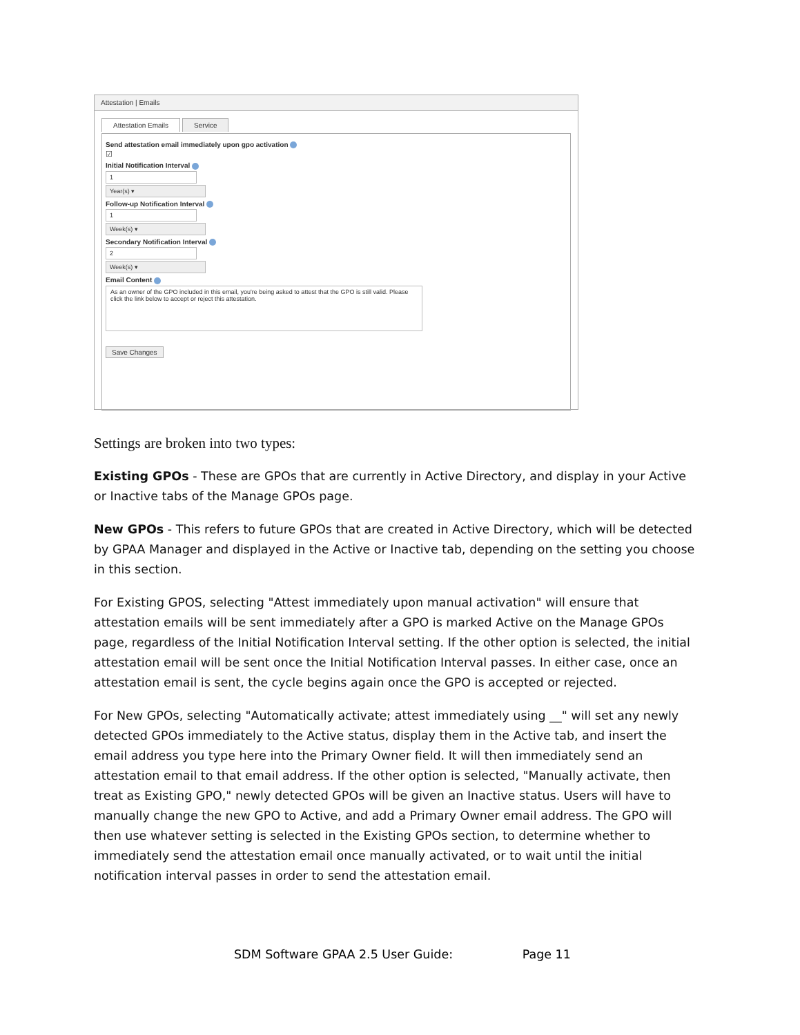Attestation | Emails
Attestation Emails Service
Send attestation email immediately upon gpo activation
☑
Initial Notification Interval
1
Year(s) ▾
Follow-up Notification Interval
1
Week(s) ▾
Secondary Notification Interval
2
Week(s) ▾
Email Content
As an owner of the GPO included in this email, you're being asked to attest that the GPO is still valid. Please click the link below to accept or reject this attestation.
Save Changes
Settings are broken into two types:
Existing GPOs - These are GPOs that are currently in Active Directory, and display in your Active or Inactive tabs of the Manage GPOs page.
New GPOs - This refers to future GPOs that are created in Active Directory, which will be detected by GPAA Manager and displayed in the Active or Inactive tab, depending on the setting you choose in this section.
For Existing GPOS, selecting "Attest immediately upon manual activation" will ensure that attestation emails will be sent immediately after a GPO is marked Active on the Manage GPOs page, regardless of the Initial Notification Interval setting. If the other option is selected, the initial attestation email will be sent once the Initial Notification Interval passes. In either case, once an attestation email is sent, the cycle begins again once the GPO is accepted or rejected.
For New GPOs, selecting "Automatically activate; attest immediately using __" will set any newly detected GPOs immediately to the Active status, display them in the Active tab, and insert the email address you type here into the Primary Owner field. It will then immediately send an attestation email to that email address. If the other option is selected, "Manually activate, then treat as Existing GPO," newly detected GPOs will be given an Inactive status. Users will have to manually change the new GPO to Active, and add a Primary Owner email address. The GPO will then use whatever setting is selected in the Existing GPOs section, to determine whether to immediately send the attestation email once manually activated, or to wait until the initial notification interval passes in order to send the attestation email.
SDM Software GPAA 2.5 User Guide: Page 11